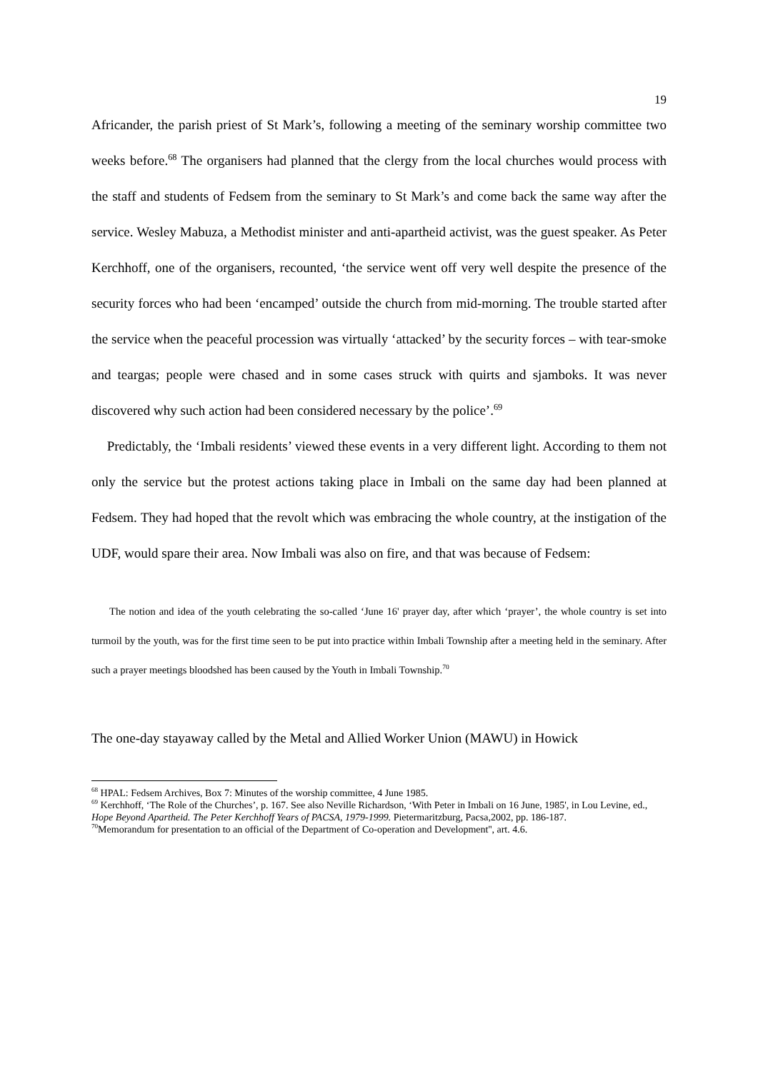19
Africander, the parish priest of St Mark’s, following a meeting of the seminary worship committee two weeks before.<sup>68</sup> The organisers had planned that the clergy from the local churches would process with the staff and students of Fedsem from the seminary to St Mark’s and come back the same way after the service. Wesley Mabuza, a Methodist minister and anti-apartheid activist, was the guest speaker. As Peter Kerchhoff, one of the organisers, recounted, ‘the service went off very well despite the presence of the security forces who had been ‘encamped’ outside the church from mid-morning. The trouble started after the service when the peaceful procession was virtually ‘attacked’ by the security forces – with tear-smoke and teargas; people were chased and in some cases struck with quirts and sjamboks. It was never discovered why such action had been considered necessary by the police’.<sup>69</sup>
Predictably, the ‘Imbali residents’ viewed these events in a very different light. According to them not only the service but the protest actions taking place in Imbali on the same day had been planned at Fedsem. They had hoped that the revolt which was embracing the whole country, at the instigation of the UDF, would spare their area. Now Imbali was also on fire, and that was because of Fedsem:
The notion and idea of the youth celebrating the so-called ‘June 16' prayer day, after which ‘prayer’, the whole country is set into turmoil by the youth, was for the first time seen to be put into practice within Imbali Township after a meeting held in the seminary. After such a prayer meetings bloodshed has been caused by the Youth in Imbali Township.<sup>70</sup>
The one-day stayaway called by the Metal and Allied Worker Union (MAWU) in Howick
<sup>68</sup> HPAL: Fedsem Archives, Box 7: Minutes of the worship committee, 4 June 1985.
<sup>69</sup> Kerchhoff, ‘The Role of the Churches’, p. 167. See also Neville Richardson, ‘With Peter in Imbali on 16 June, 1985', in Lou Levine, ed., Hope Beyond Apartheid. The Peter Kerchhoff Years of PACSA, 1979-1999. Pietermaritzburg, Pacsa,2002, pp. 186-187.
<sup>70</sup> Memorandum for presentation to an official of the Department of Co-operation and Development'', art. 4.6.